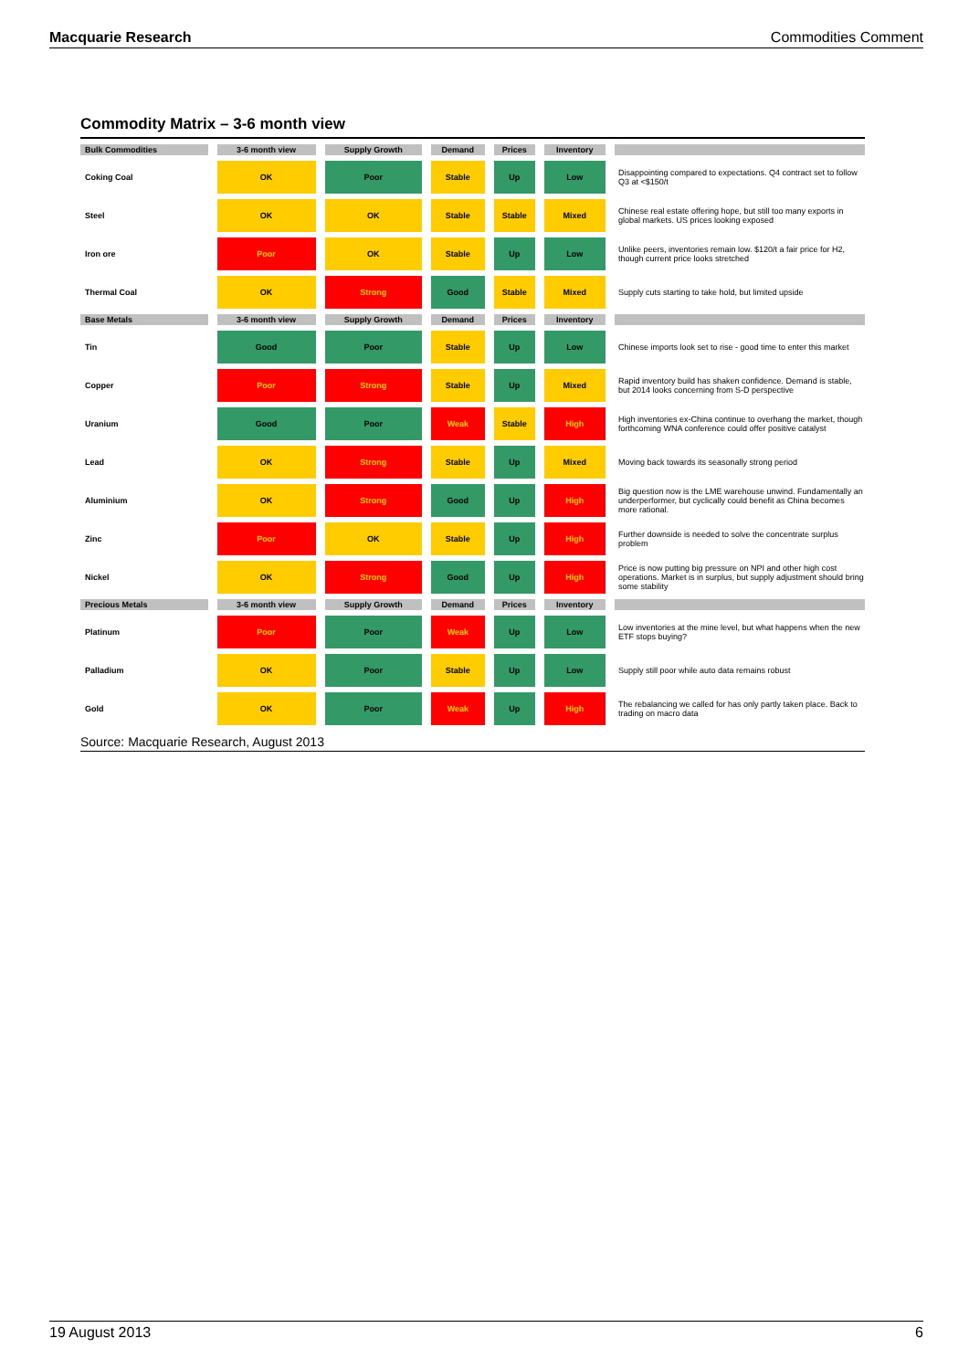Macquarie Research Commodities Comment
Commodity Matrix – 3-6 month view
| Bulk Commodities | 3-6 month view | Supply Growth | Demand | Prices | Inventory | |
| --- | --- | --- | --- | --- | --- | --- |
| Coking Coal | OK | Poor | Stable | Up | Low | Disappointing compared to expectations. Q4 contract set to follow Q3 at <$150/t |
| Steel | OK | OK | Stable | Stable | Mixed | Chinese real estate offering hope, but still too many exports in global markets. US prices looking exposed |
| Iron ore | Poor | OK | Stable | Up | Low | Unlike peers, inventories remain low. $120/t a fair price for H2, though current price looks stretched |
| Thermal Coal | OK | Strong | Good | Stable | Mixed | Supply cuts starting to take hold, but limited upside |
| Base Metals | 3-6 month view | Supply Growth | Demand | Prices | Inventory | |
| Tin | Good | Poor | Stable | Up | Low | Chinese imports look set to rise - good time to enter this market |
| Copper | Poor | Strong | Stable | Up | Mixed | Rapid inventory build has shaken confidence. Demand is stable, but 2014 looks concerning from S-D perspective |
| Uranium | Good | Poor | Weak | Stable | High | High inventories ex-China continue to overhang the market, though forthcoming WNA conference could offer positive catalyst |
| Lead | OK | Strong | Stable | Up | Mixed | Moving back towards its seasonally strong period |
| Aluminium | OK | Strong | Good | Up | High | Big question now is the LME warehouse unwind. Fundamentally an underperformer, but cyclically could benefit as China becomes more rational. |
| Zinc | Poor | OK | Stable | Up | High | Further downside is needed to solve the concentrate surplus problem |
| Nickel | OK | Strong | Good | Up | High | Price is now putting big pressure on NPI and other high cost operations. Market is in surplus, but supply adjustment should bring some stability |
| Precious Metals | 3-6 month view | Supply Growth | Demand | Prices | Inventory | |
| Platinum | Poor | Poor | Weak | Up | Low | Low inventories at the mine level, but what happens when the new ETF stops buying? |
| Palladium | OK | Poor | Stable | Up | Low | Supply still poor while auto data remains robust |
| Gold | OK | Poor | Weak | Up | High | The rebalancing we called for has only partly taken place. Back to trading on macro data |
Source: Macquarie Research, August 2013
19 August 2013 6